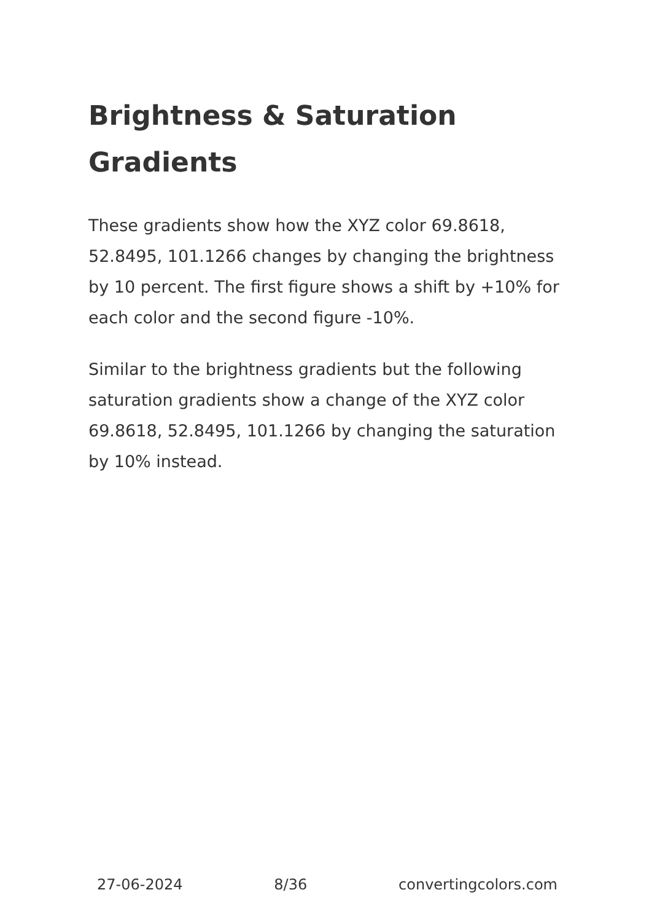Brightness & Saturation Gradients
These gradients show how the XYZ color 69.8618, 52.8495, 101.1266 changes by changing the brightness by 10 percent. The first figure shows a shift by +10% for each color and the second figure -10%.
Similar to the brightness gradients but the following saturation gradients show a change of the XYZ color 69.8618, 52.8495, 101.1266 by changing the saturation by 10% instead.
27-06-2024 8/36 convertingcolors.com